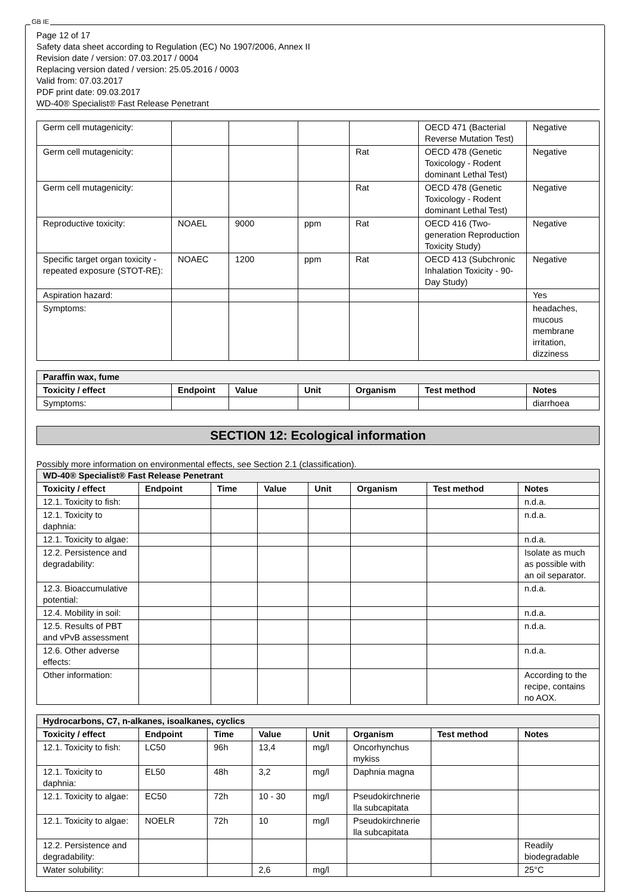GB IE
Page 12 of 17
Safety data sheet according to Regulation (EC) No 1907/2006, Annex II
Revision date / version: 07.03.2017 / 0004
Replacing version dated / version: 25.05.2016 / 0003
Valid from: 07.03.2017
PDF print date: 09.03.2017
WD-40® Specialist® Fast Release Penetrant
| Germ cell mutagenicity: | | | | | OECD 471 (Bacterial Reverse Mutation Test) | Negative |
| Germ cell mutagenicity: | | | | Rat | OECD 478 (Genetic Toxicology - Rodent dominant Lethal Test) | Negative |
| Germ cell mutagenicity: | | | | Rat | OECD 478 (Genetic Toxicology - Rodent dominant Lethal Test) | Negative |
| Reproductive toxicity: | NOAEL | 9000 | ppm | Rat | OECD 416 (Two-generation Reproduction Toxicity Study) | Negative |
| Specific target organ toxicity - repeated exposure (STOT-RE): | NOAEC | 1200 | ppm | Rat | OECD 413 (Subchronic Inhalation Toxicity - 90-Day Study) | Negative |
| Aspiration hazard: | | | | | | Yes |
| Symptoms: | | | | | | headaches, mucous membrane irritation, dizziness |
| Paraffin wax, fume | | | | | | |
| Toxicity / effect | Endpoint | Value | Unit | Organism | Test method | Notes |
| Symptoms: | | | | | | diarrhoea |
SECTION 12: Ecological information
Possibly more information on environmental effects, see Section 2.1 (classification).
| WD-40® Specialist® Fast Release Penetrant | | | | | | | |
| Toxicity / effect | Endpoint | Time | Value | Unit | Organism | Test method | Notes |
| 12.1. Toxicity to fish: | | | | | | | n.d.a. |
| 12.1. Toxicity to daphnia: | | | | | | | n.d.a. |
| 12.1. Toxicity to algae: | | | | | | | n.d.a. |
| 12.2. Persistence and degradability: | | | | | | | Isolate as much as possible with an oil separator. |
| 12.3. Bioaccumulative potential: | | | | | | | n.d.a. |
| 12.4. Mobility in soil: | | | | | | | n.d.a. |
| 12.5. Results of PBT and vPvB assessment | | | | | | | n.d.a. |
| 12.6. Other adverse effects: | | | | | | | n.d.a. |
| Other information: | | | | | | | According to the recipe, contains no AOX. |
| Hydrocarbons, C7, n-alkanes, isoalkanes, cyclics | | | | | | | |
| Toxicity / effect | Endpoint | Time | Value | Unit | Organism | Test method | Notes |
| 12.1. Toxicity to fish: | LC50 | 96h | 13,4 | mg/l | Oncorhynchus mykiss | | |
| 12.1. Toxicity to daphnia: | EL50 | 48h | 3,2 | mg/l | Daphnia magna | | |
| 12.1. Toxicity to algae: | EC50 | 72h | 10 - 30 | mg/l | Pseudokirchnerie lla subcapitata | | |
| 12.1. Toxicity to algae: | NOELR | 72h | 10 | mg/l | Pseudokirchnerie lla subcapitata | | |
| 12.2. Persistence and degradability: | | | | | | | Readily biodegradable |
| Water solubility: | | | 2,6 | mg/l | | | 25°C |